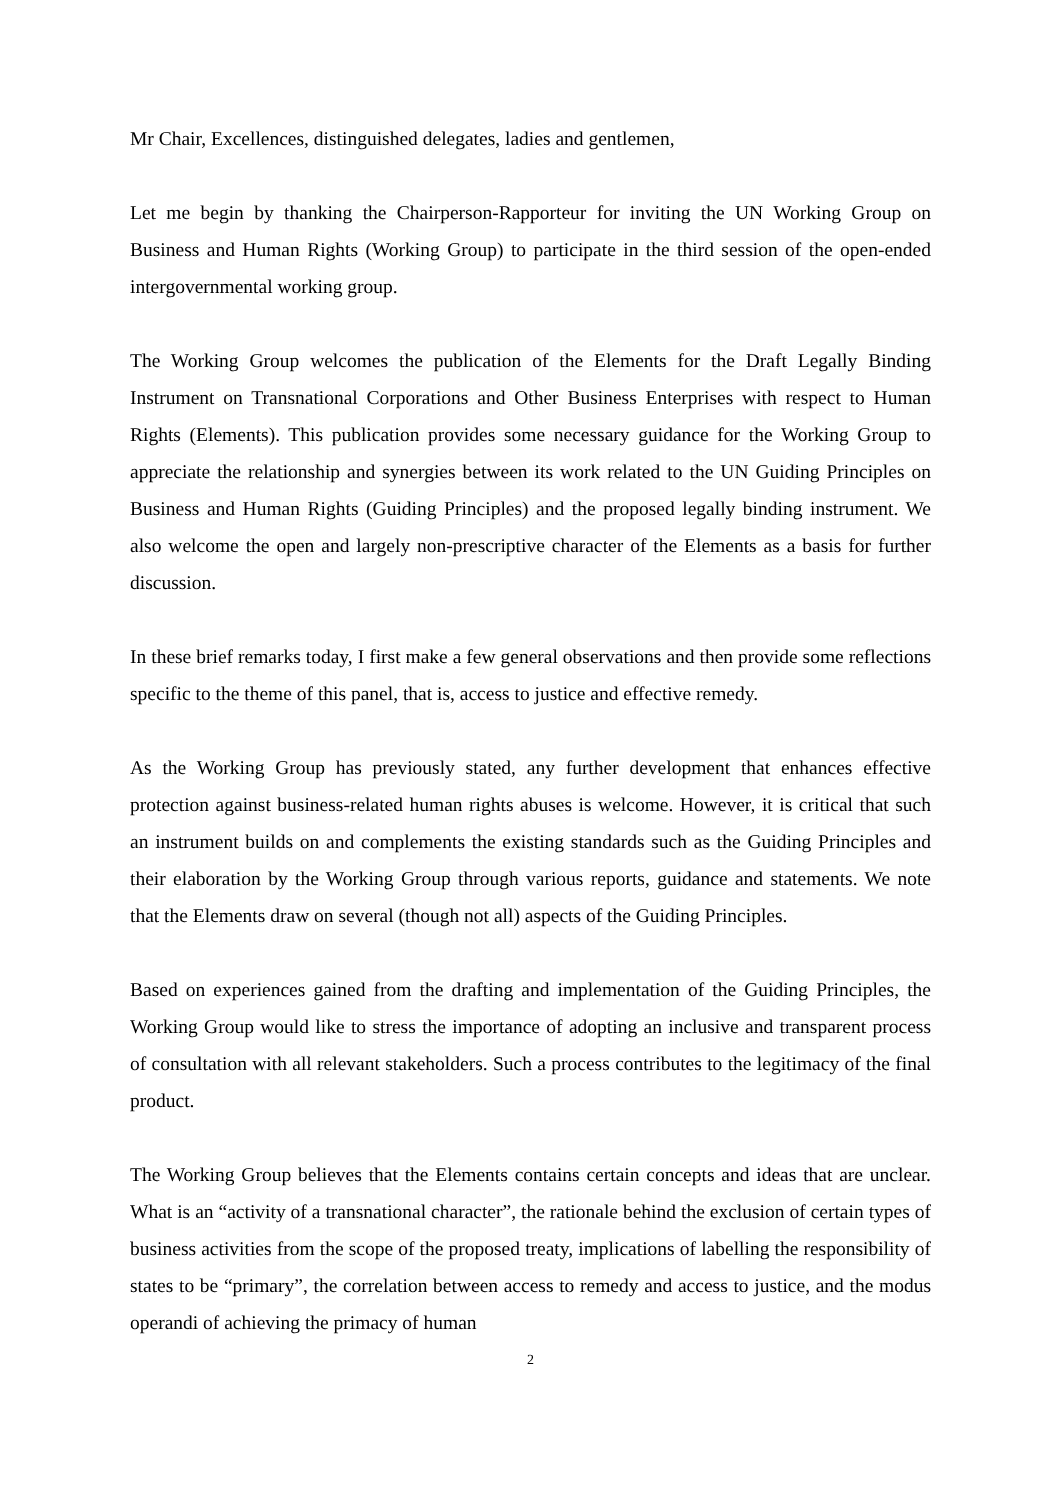Mr Chair, Excellences, distinguished delegates, ladies and gentlemen,
Let me begin by thanking the Chairperson-Rapporteur for inviting the UN Working Group on Business and Human Rights (Working Group) to participate in the third session of the open-ended intergovernmental working group.
The Working Group welcomes the publication of the Elements for the Draft Legally Binding Instrument on Transnational Corporations and Other Business Enterprises with respect to Human Rights (Elements). This publication provides some necessary guidance for the Working Group to appreciate the relationship and synergies between its work related to the UN Guiding Principles on Business and Human Rights (Guiding Principles) and the proposed legally binding instrument. We also welcome the open and largely non-prescriptive character of the Elements as a basis for further discussion.
In these brief remarks today, I first make a few general observations and then provide some reflections specific to the theme of this panel, that is, access to justice and effective remedy.
As the Working Group has previously stated, any further development that enhances effective protection against business-related human rights abuses is welcome. However, it is critical that such an instrument builds on and complements the existing standards such as the Guiding Principles and their elaboration by the Working Group through various reports, guidance and statements. We note that the Elements draw on several (though not all) aspects of the Guiding Principles.
Based on experiences gained from the drafting and implementation of the Guiding Principles, the Working Group would like to stress the importance of adopting an inclusive and transparent process of consultation with all relevant stakeholders. Such a process contributes to the legitimacy of the final product.
The Working Group believes that the Elements contains certain concepts and ideas that are unclear. What is an “activity of a transnational character”, the rationale behind the exclusion of certain types of business activities from the scope of the proposed treaty, implications of labelling the responsibility of states to be “primary”, the correlation between access to remedy and access to justice, and the modus operandi of achieving the primacy of human
2